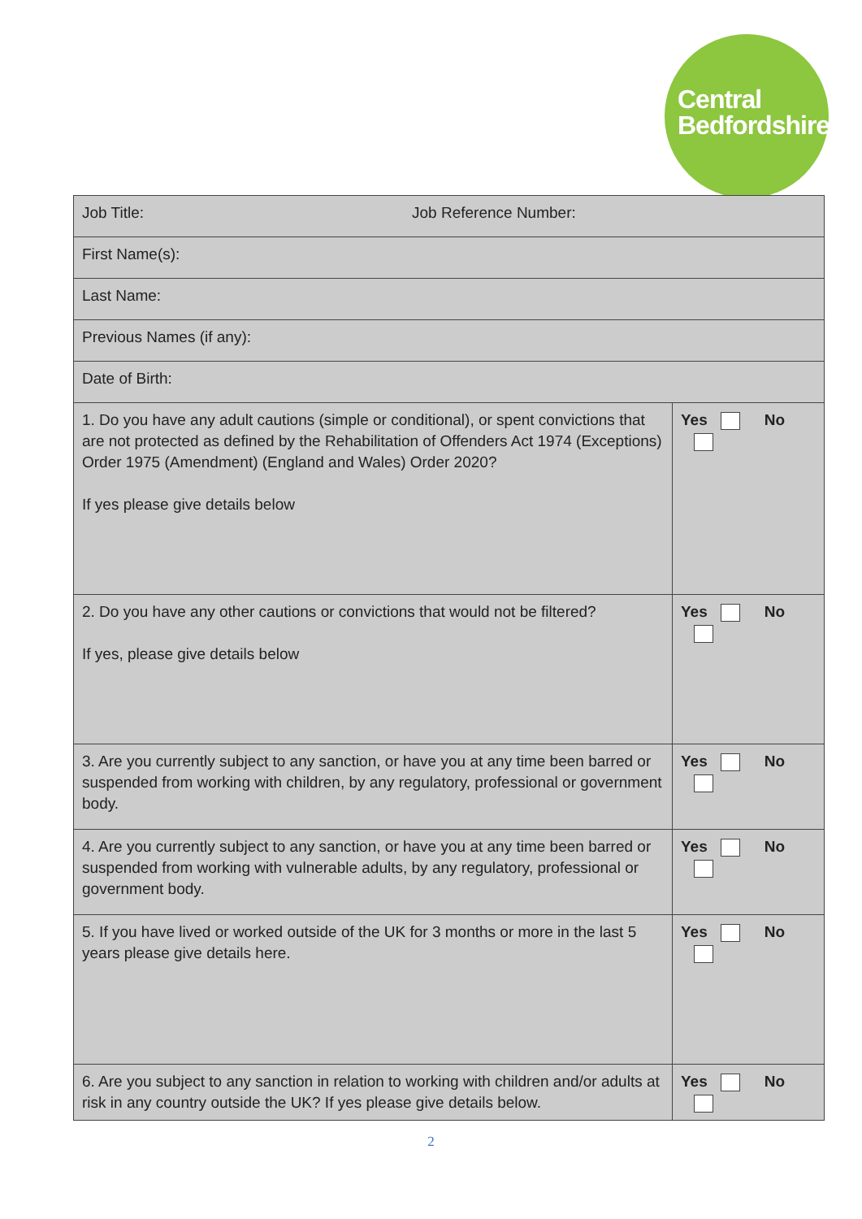Central
Bedfordshire
| Job Title: Job Reference Number: | |
| First Name(s): | |
| Last Name: | |
| Previous Names (if any): | |
| Date of Birth: | |
| 1. Do you have any adult cautions (simple or conditional), or spent convictions that are not protected as defined by the Rehabilitation of Offenders Act 1974 (Exceptions) Order 1975 (Amendment) (England and Wales) Order 2020? If yes please give details below | Yes No |
| 2. Do you have any other cautions or convictions that would not be filtered? If yes, please give details below | Yes No |
| 3. Are you currently subject to any sanction, or have you at any time been barred or suspended from working with children, by any regulatory, professional or government body. | Yes No |
| 4. Are you currently subject to any sanction, or have you at any time been barred or suspended from working with vulnerable adults, by any regulatory, professional or government body. | Yes No |
| 5. If you have lived or worked outside of the UK for 3 months or more in the last 5 years please give details here. | Yes No |
| 6. Are you subject to any sanction in relation to working with children and/or adults at risk in any country outside the UK? If yes please give details below. | Yes No |
2